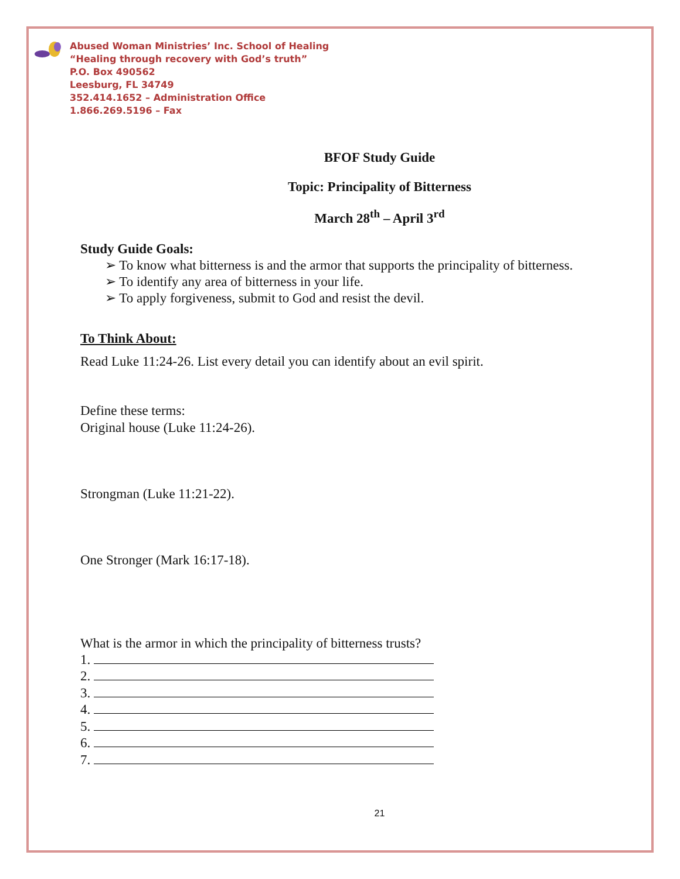Abused Woman Ministries’ Inc. School of Healing
“Healing through recovery with God’s truth”
P.O. Box 490562
Leesburg, FL 34749
352.414.1652 – Administration Office
1.866.269.5196 – Fax
BFOF Study Guide
Topic: Principality of Bitterness
March 28<sup>th</sup> – April 3<sup>rd</sup>
Study Guide Goals:
➢ To know what bitterness is and the armor that supports the principality of bitterness.
➢ To identify any area of bitterness in your life.
➢ To apply forgiveness, submit to God and resist the devil.
To Think About:
Read Luke 11:24-26. List every detail you can identify about an evil spirit.
Define these terms:
Original house (Luke 11:24-26).
Strongman (Luke 11:21-22).
One Stronger (Mark 16:17-18).
What is the armor in which the principality of bitterness trusts?
1.
2.
3.
4.
5.
6.
7.
21